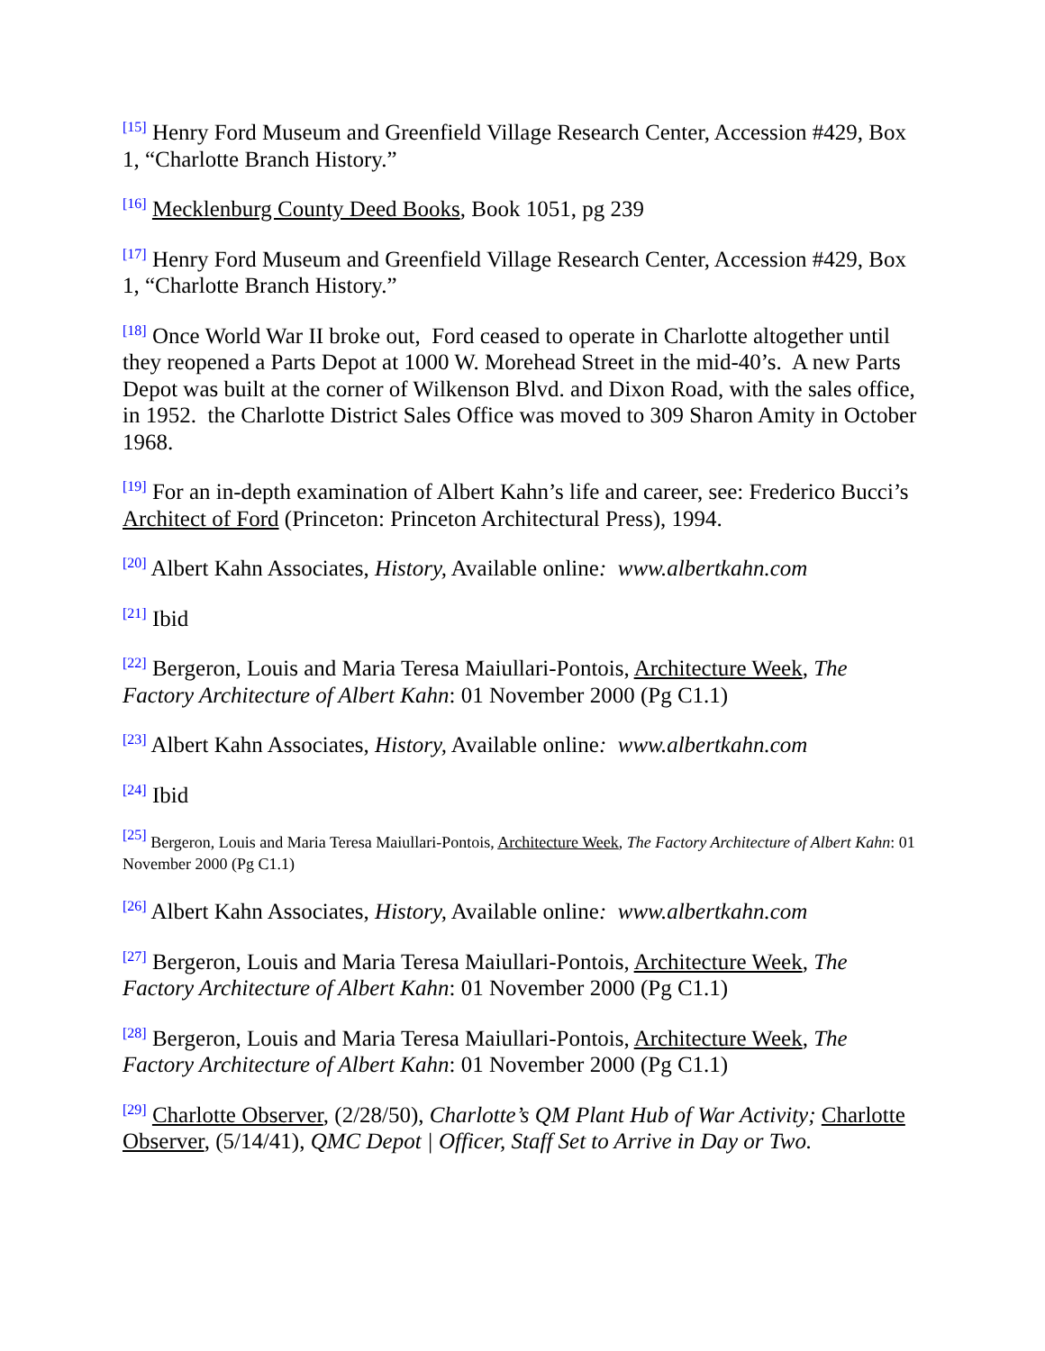<sup>[15]</sup> Henry Ford Museum and Greenfield Village Research Center, Accession #429, Box 1, “Charlotte Branch History.”
<sup>[16]</sup> Mecklenburg County Deed Books, Book 1051, pg 239
<sup>[17]</sup> Henry Ford Museum and Greenfield Village Research Center, Accession #429, Box 1, “Charlotte Branch History.”
<sup>[18]</sup> Once World War II broke out, Ford ceased to operate in Charlotte altogether until they reopened a Parts Depot at 1000 W. Morehead Street in the mid-40’s. A new Parts Depot was built at the corner of Wilkenson Blvd. and Dixon Road, with the sales office, in 1952. the Charlotte District Sales Office was moved to 309 Sharon Amity in October 1968.
<sup>[19]</sup> For an in-depth examination of Albert Kahn’s life and career, see: Frederico Bucci’s Architect of Ford (Princeton: Princeton Architectural Press), 1994.
<sup>[20]</sup> Albert Kahn Associates, History, Available online: www.albertkahn.com
<sup>[21]</sup> Ibid
<sup>[22]</sup> Bergeron, Louis and Maria Teresa Maiullari-Pontois, Architecture Week, The Factory Architecture of Albert Kahn: 01 November 2000 (Pg C1.1)
<sup>[23]</sup> Albert Kahn Associates, History, Available online: www.albertkahn.com
<sup>[24]</sup> Ibid
<sup>[25]</sup> Bergeron, Louis and Maria Teresa Maiullari-Pontois, Architecture Week, The Factory Architecture of Albert Kahn: 01 November 2000 (Pg C1.1)
<sup>[26]</sup> Albert Kahn Associates, History, Available online: www.albertkahn.com
<sup>[27]</sup> Bergeron, Louis and Maria Teresa Maiullari-Pontois, Architecture Week, The Factory Architecture of Albert Kahn: 01 November 2000 (Pg C1.1)
<sup>[28]</sup> Bergeron, Louis and Maria Teresa Maiullari-Pontois, Architecture Week, The Factory Architecture of Albert Kahn: 01 November 2000 (Pg C1.1)
<sup>[29]</sup> Charlotte Observer, (2/28/50), Charlotte’s QM Plant Hub of War Activity; Charlotte Observer, (5/14/41), QMC Depot | Officer, Staff Set to Arrive in Day or Two.